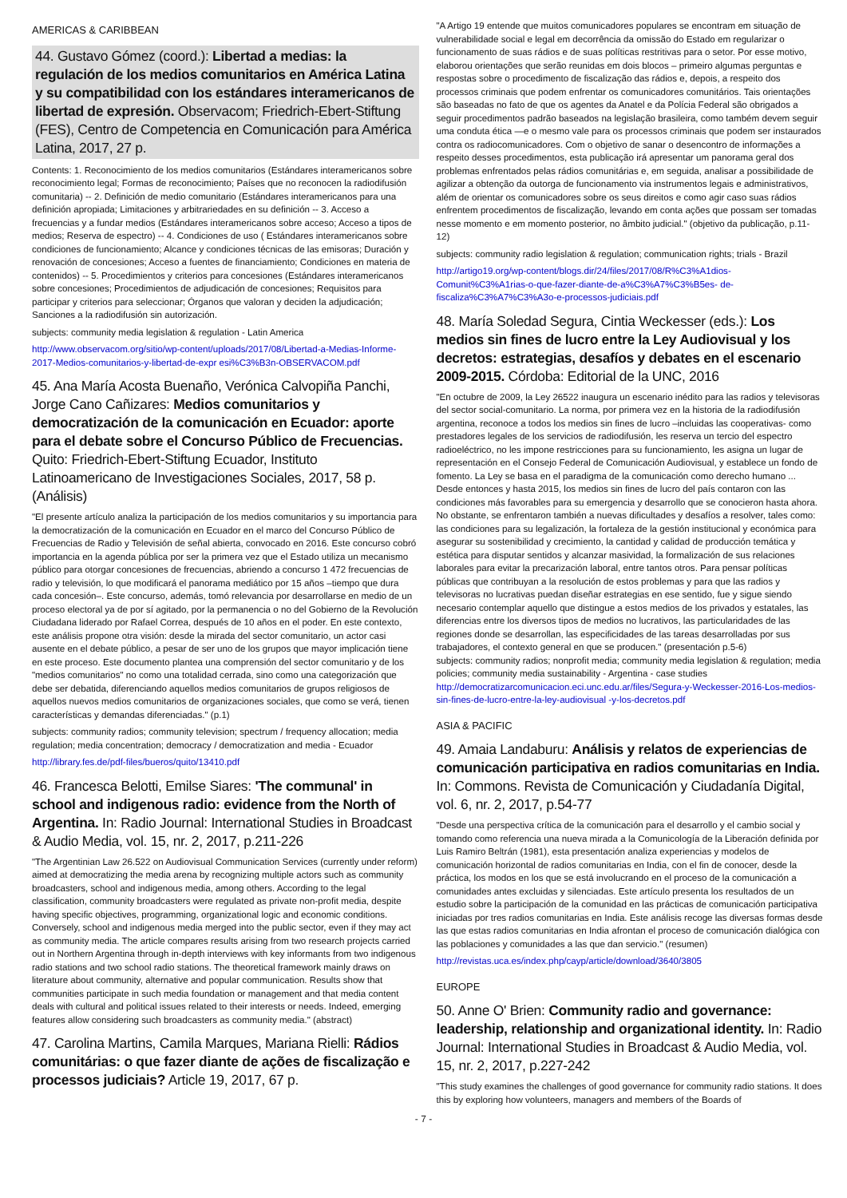AMERICAS & CARIBBEAN
44. Gustavo Gómez (coord.): Libertad a medias: la regulación de los medios comunitarios en América Latina y su compatibilidad con los estándares interamericanos de libertad de expresión. Observacom; Friedrich-Ebert-Stiftung (FES), Centro de Competencia en Comunicación para América Latina, 2017, 27 p.
Contents: 1. Reconocimiento de los medios comunitarios (Estándares interamericanos sobre reconocimiento legal; Formas de reconocimiento; Países que no reconocen la radiodifusión comunitaria) -- 2. Definición de medio comunitario (Estándares interamericanos para una definición apropiada; Limitaciones y arbitrariedades en su definición -- 3. Acceso a frecuencias y a fundar medios (Estándares interamericanos sobre acceso; Acceso a tipos de medios; Reserva de espectro) -- 4. Condiciones de uso ( Estándares interamericanos sobre condiciones de funcionamiento; Alcance y condiciones técnicas de las emisoras; Duración y renovación de concesiones; Acceso a fuentes de financiamiento; Condiciones en materia de contenidos) -- 5. Procedimientos y criterios para concesiones (Estándares interamericanos sobre concesiones; Procedimientos de adjudicación de concesiones; Requisitos para participar y criterios para seleccionar; Órganos que valoran y deciden la adjudicación; Sanciones a la radiodifusión sin autorización.
subjects: community media legislation & regulation - Latin America
http://www.observacom.org/sitio/wp-content/uploads/2017/08/Libertad-a-Medias-Informe-2017-Medios-comunitarios-y-libertad-de-expr esi%C3%B3n-OBSERVACOM.pdf
45. Ana María Acosta Buenaño, Verónica Calvopiña Panchi, Jorge Cano Cañizares: Medios comunitarios y democratización de la comunicación en Ecuador: aporte para el debate sobre el Concurso Público de Frecuencias. Quito: Friedrich-Ebert-Stiftung Ecuador, Instituto Latinoamericano de Investigaciones Sociales, 2017, 58 p. (Análisis)
"El presente artículo analiza la participación de los medios comunitarios y su importancia para la democratización de la comunicación en Ecuador en el marco del Concurso Público de Frecuencias de Radio y Televisión de señal abierta, convocado en 2016. Este concurso cobró importancia en la agenda pública por ser la primera vez que el Estado utiliza un mecanismo público para otorgar concesiones de frecuencias, abriendo a concurso 1 472 frecuencias de radio y televisión, lo que modificará el panorama mediático por 15 años –tiempo que dura cada concesión–. Este concurso, además, tomó relevancia por desarrollarse en medio de un proceso electoral ya de por sí agitado, por la permanencia o no del Gobierno de la Revolución Ciudadana liderado por Rafael Correa, después de 10 años en el poder. En este contexto, este análisis propone otra visión: desde la mirada del sector comunitario, un actor casi ausente en el debate público, a pesar de ser uno de los grupos que mayor implicación tiene en este proceso. Este documento plantea una comprensión del sector comunitario y de los "medios comunitarios" no como una totalidad cerrada, sino como una categorización que debe ser debatida, diferenciando aquellos medios comunitarios de grupos religiosos de aquellos nuevos medios comunitarios de organizaciones sociales, que como se verá, tienen características y demandas diferenciadas." (p.1)
subjects: community radios; community television; spectrum / frequency allocation; media regulation; media concentration; democracy / democratization and media - Ecuador
http://library.fes.de/pdf-files/bueros/quito/13410.pdf
46. Francesca Belotti, Emilse Siares: 'The communal' in school and indigenous radio: evidence from the North of Argentina. In: Radio Journal: International Studies in Broadcast & Audio Media, vol. 15, nr. 2, 2017, p.211-226
"The Argentinian Law 26.522 on Audiovisual Communication Services (currently under reform) aimed at democratizing the media arena by recognizing multiple actors such as community broadcasters, school and indigenous media, among others. According to the legal classification, community broadcasters were regulated as private non-profit media, despite having specific objectives, programming, organizational logic and economic conditions. Conversely, school and indigenous media merged into the public sector, even if they may act as community media. The article compares results arising from two research projects carried out in Northern Argentina through in-depth interviews with key informants from two indigenous radio stations and two school radio stations. The theoretical framework mainly draws on literature about community, alternative and popular communication. Results show that communities participate in such media foundation or management and that media content deals with cultural and political issues related to their interests or needs. Indeed, emerging features allow considering such broadcasters as community media." (abstract)
47. Carolina Martins, Camila Marques, Mariana Rielli: Rádios comunitárias: o que fazer diante de ações de fiscalização e processos judiciais? Article 19, 2017, 67 p.
"A Artigo 19 entende que muitos comunicadores populares se encontram em situação de vulnerabilidade social e legal em decorrência da omissão do Estado em regularizar o funcionamento de suas rádios e de suas políticas restritivas para o setor. Por esse motivo, elaborou orientações que serão reunidas em dois blocos – primeiro algumas perguntas e respostas sobre o procedimento de fiscalização das rádios e, depois, a respeito dos processos criminais que podem enfrentar os comunicadores comunitários. Tais orientações são baseadas no fato de que os agentes da Anatel e da Polícia Federal são obrigados a seguir procedimentos padrão baseados na legislação brasileira, como também devem seguir uma conduta ética —e o mesmo vale para os processos criminais que podem ser instaurados contra os radiocomunicadores. Com o objetivo de sanar o desencontro de informações a respeito desses procedimentos, esta publicação irá apresentar um panorama geral dos problemas enfrentados pelas rádios comunitárias e, em seguida, analisar a possibilidade de agilizar a obtenção da outorga de funcionamento via instrumentos legais e administrativos, além de orientar os comunicadores sobre os seus direitos e como agir caso suas rádios enfrentem procedimentos de fiscalização, levando em conta ações que possam ser tomadas nesse momento e em momento posterior, no âmbito judicial." (objetivo da publicação, p.11-12)
subjects: community radio legislation & regulation; communication rights; trials - Brazil
http://artigo19.org/wp-content/blogs.dir/24/files/2017/08/R%C3%A1dios-Comunit%C3%A1rias-o-que-fazer-diante-de-a%C3%A7%C3%B5es- de-fiscaliza%C3%A7%C3%A3o-e-processos-judiciais.pdf
48. María Soledad Segura, Cintia Weckesser (eds.): Los medios sin fines de lucro entre la Ley Audiovisual y los decretos: estrategias, desafíos y debates en el escenario 2009-2015. Córdoba: Editorial de la UNC, 2016
"En octubre de 2009, la Ley 26522 inaugura un escenario inédito para las radios y televisoras del sector social-comunitario. La norma, por primera vez en la historia de la radiodifusión argentina, reconoce a todos los medios sin fines de lucro –incluidas las cooperativas- como prestadores legales de los servicios de radiodifusión, les reserva un tercio del espectro radioeléctrico, no les impone restricciones para su funcionamiento, les asigna un lugar de representación en el Consejo Federal de Comunicación Audiovisual, y establece un fondo de fomento. La Ley se basa en el paradigma de la comunicación como derecho humano ... Desde entonces y hasta 2015, los medios sin fines de lucro del país contaron con las condiciones más favorables para su emergencia y desarrollo que se conocieron hasta ahora. No obstante, se enfrentaron también a nuevas dificultades y desafíos a resolver, tales como: las condiciones para su legalización, la fortaleza de la gestión institucional y económica para asegurar su sostenibilidad y crecimiento, la cantidad y calidad de producción temática y estética para disputar sentidos y alcanzar masividad, la formalización de sus relaciones laborales para evitar la precarización laboral, entre tantos otros. Para pensar políticas públicas que contribuyan a la resolución de estos problemas y para que las radios y televisoras no lucrativas puedan diseñar estrategias en ese sentido, fue y sigue siendo necesario contemplar aquello que distingue a estos medios de los privados y estatales, las diferencias entre los diversos tipos de medios no lucrativos, las particularidades de las regiones donde se desarrollan, las especificidades de las tareas desarrolladas por sus trabajadores, el contexto general en que se producen." (presentación p.5-6)
subjects: community radios; nonprofit media; community media legislation & regulation; media policies; community media sustainability - Argentina - case studies
http://democratizarcomunicacion.eci.unc.edu.ar/files/Segura-y-Weckesser-2016-Los-medios-sin-fines-de-lucro-entre-la-ley-audiovisual -y-los-decretos.pdf
ASIA & PACIFIC
49. Amaia Landaburu: Análisis y relatos de experiencias de comunicación participativa en radios comunitarias en India. In: Commons. Revista de Comunicación y Ciudadanía Digital, vol. 6, nr. 2, 2017, p.54-77
"Desde una perspectiva crítica de la comunicación para el desarrollo y el cambio social y tomando como referencia una nueva mirada a la Comunicología de la Liberación definida por Luis Ramiro Beltrán (1981), esta presentación analiza experiencias y modelos de comunicación horizontal de radios comunitarias en India, con el fin de conocer, desde la práctica, los modos en los que se está involucrando en el proceso de la comunicación a comunidades antes excluidas y silenciadas. Este artículo presenta los resultados de un estudio sobre la participación de la comunidad en las prácticas de comunicación participativa iniciadas por tres radios comunitarias en India. Este análisis recoge las diversas formas desde las que estas radios comunitarias en India afrontan el proceso de comunicación dialógica con las poblaciones y comunidades a las que dan servicio." (resumen)
http://revistas.uca.es/index.php/cayp/article/download/3640/3805
EUROPE
50. Anne O' Brien: Community radio and governance: leadership, relationship and organizational identity. In: Radio Journal: International Studies in Broadcast & Audio Media, vol. 15, nr. 2, 2017, p.227-242
"This study examines the challenges of good governance for community radio stations. It does this by exploring how volunteers, managers and members of the Boards of
- 7 -